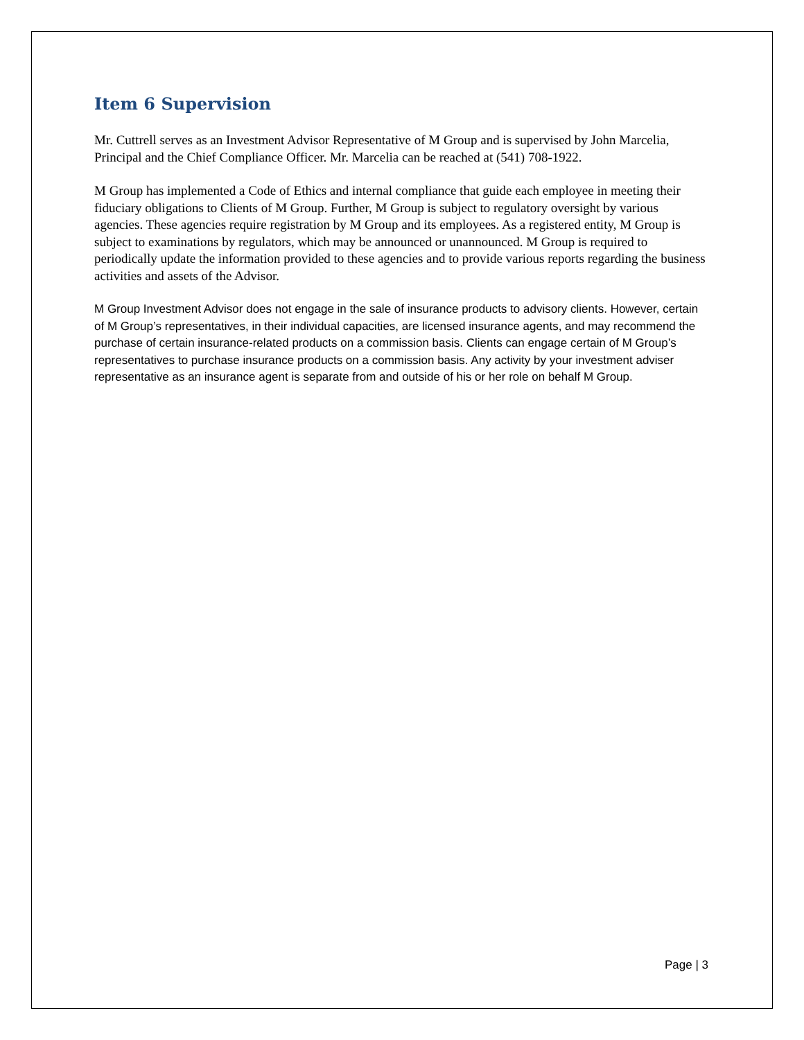Item 6 Supervision
Mr. Cuttrell serves as an Investment Advisor Representative of M Group and is supervised by John Marcelia, Principal and the Chief Compliance Officer. Mr. Marcelia can be reached at (541) 708-1922.
M Group has implemented a Code of Ethics and internal compliance that guide each employee in meeting their fiduciary obligations to Clients of M Group. Further, M Group is subject to regulatory oversight by various agencies. These agencies require registration by M Group and its employees. As a registered entity, M Group is subject to examinations by regulators, which may be announced or unannounced. M Group is required to periodically update the information provided to these agencies and to provide various reports regarding the business activities and assets of the Advisor.
M Group Investment Advisor does not engage in the sale of insurance products to advisory clients. However, certain of M Group’s representatives, in their individual capacities, are licensed insurance agents, and may recommend the purchase of certain insurance-related products on a commission basis. Clients can engage certain of M Group’s representatives to purchase insurance products on a commission basis. Any activity by your investment adviser representative as an insurance agent is separate from and outside of his or her role on behalf M Group.
Page | 3